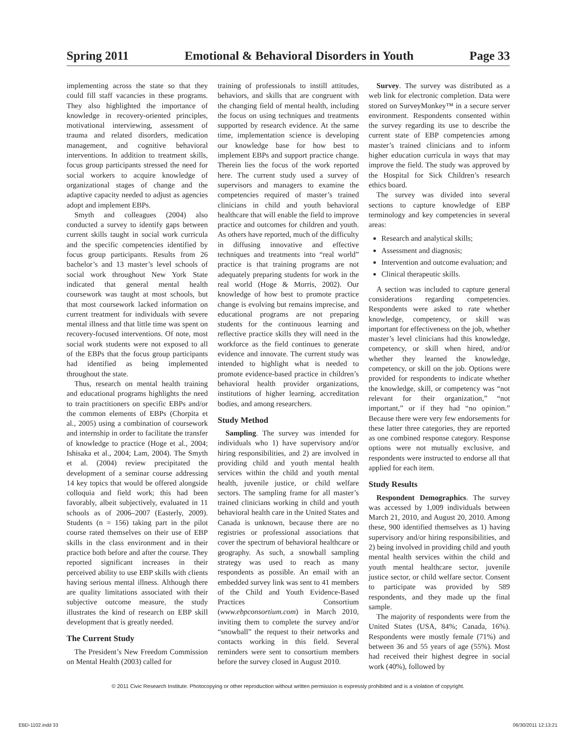Spring 2011 Emotional & Behavioral Disorders in Youth Page 33
implementing across the state so that they could fill staff vacancies in these programs. They also highlighted the importance of knowledge in recovery-oriented principles, motivational interviewing, assessment of trauma and related disorders, medication management, and cognitive behavioral interventions. In addition to treatment skills, focus group participants stressed the need for social workers to acquire knowledge of organizational stages of change and the adaptive capacity needed to adjust as agencies adopt and implement EBPs.
Smyth and colleagues (2004) also conducted a survey to identify gaps between current skills taught in social work curricula and the specific competencies identified by focus group participants. Results from 26 bachelor’s and 13 master’s level schools of social work throughout New York State indicated that general mental health coursework was taught at most schools, but that most coursework lacked information on current treatment for individuals with severe mental illness and that little time was spent on recovery-focused interventions. Of note, most social work students were not exposed to all of the EBPs that the focus group participants had identified as being implemented throughout the state.
Thus, research on mental health training and educational programs highlights the need to train practitioners on specific EBPs and/or the common elements of EBPs (Chorpita et al., 2005) using a combination of coursework and internship in order to facilitate the transfer of knowledge to practice (Hoge et al., 2004; Ishisaka et al., 2004; Lam, 2004). The Smyth et al. (2004) review precipitated the development of a seminar course addressing 14 key topics that would be offered alongside colloquia and field work; this had been favorably, albeit subjectively, evaluated in 11 schools as of 2006–2007 (Easterly, 2009). Students (n = 156) taking part in the pilot course rated themselves on their use of EBP skills in the class environment and in their practice both before and after the course. They reported significant increases in their perceived ability to use EBP skills with clients having serious mental illness. Although there are quality limitations associated with their subjective outcome measure, the study illustrates the kind of research on EBP skill development that is greatly needed.
The Current Study
The President’s New Freedom Commission on Mental Health (2003) called for
training of professionals to instill attitudes, behaviors, and skills that are congruent with the changing field of mental health, including the focus on using techniques and treatments supported by research evidence. At the same time, implementation science is developing our knowledge base for how best to implement EBPs and support practice change. Therein lies the focus of the work reported here. The current study used a survey of supervisors and managers to examine the competencies required of master’s trained clinicians in child and youth behavioral healthcare that will enable the field to improve practice and outcomes for children and youth. As others have reported, much of the difficulty in diffusing innovative and effective techniques and treatments into “real world” practice is that training programs are not adequately preparing students for work in the real world (Hoge & Morris, 2002). Our knowledge of how best to promote practice change is evolving but remains imprecise, and educational programs are not preparing students for the continuous learning and reflective practice skills they will need in the workforce as the field continues to generate evidence and innovate. The current study was intended to highlight what is needed to promote evidence-based practice in children’s behavioral health provider organizations, institutions of higher learning, accreditation bodies, and among researchers.
Study Method
Sampling. The survey was intended for individuals who 1) have supervisory and/or hiring responsibilities, and 2) are involved in providing child and youth mental health services within the child and youth mental health, juvenile justice, or child welfare sectors. The sampling frame for all master’s trained clinicians working in child and youth behavioral health care in the United States and Canada is unknown, because there are no registries or professional associations that cover the spectrum of behavioral healthcare or geography. As such, a snowball sampling strategy was used to reach as many respondents as possible. An email with an embedded survey link was sent to 41 members of the Child and Youth Evidence-Based Practices Consortium (www.ebpconsortium.com) in March 2010, inviting them to complete the survey and/or “snowball” the request to their networks and contacts working in this field. Several reminders were sent to consortium members before the survey closed in August 2010.
Survey. The survey was distributed as a web link for electronic completion. Data were stored on SurveyMonkey™ in a secure server environment. Respondents consented within the survey regarding its use to describe the current state of EBP competencies among master’s trained clinicians and to inform higher education curricula in ways that may improve the field. The study was approved by the Hospital for Sick Children’s research ethics board.
The survey was divided into several sections to capture knowledge of EBP terminology and key competencies in several areas:
Research and analytical skills;
Assessment and diagnosis;
Intervention and outcome evaluation; and
Clinical therapeutic skills.
A section was included to capture general considerations regarding competencies. Respondents were asked to rate whether knowledge, competency, or skill was important for effectiveness on the job, whether master’s level clinicians had this knowledge, competency, or skill when hired, and/or whether they learned the knowledge, competency, or skill on the job. Options were provided for respondents to indicate whether the knowledge, skill, or competency was “not relevant for their organization,” “not important,” or if they had “no opinion.” Because there were very few endorsements for these latter three categories, they are reported as one combined response category. Response options were not mutually exclusive, and respondents were instructed to endorse all that applied for each item.
Study Results
Respondent Demographics. The survey was accessed by 1,009 individuals between March 21, 2010, and August 20, 2010. Among these, 900 identified themselves as 1) having supervisory and/or hiring responsibilities, and 2) being involved in providing child and youth mental health services within the child and youth mental healthcare sector, juvenile justice sector, or child welfare sector. Consent to participate was provided by 589 respondents, and they made up the final sample.
The majority of respondents were from the United States (USA, 84%; Canada, 16%). Respondents were mostly female (71%) and between 36 and 55 years of age (55%). Most had received their highest degree in social work (40%), followed by
© 2011 Civic Research Institute. Photocopying or other reproduction without written permission is expressly prohibited and is a violation of copyright.
EBD-1102.indd 33 06/30/2011 12:13:21